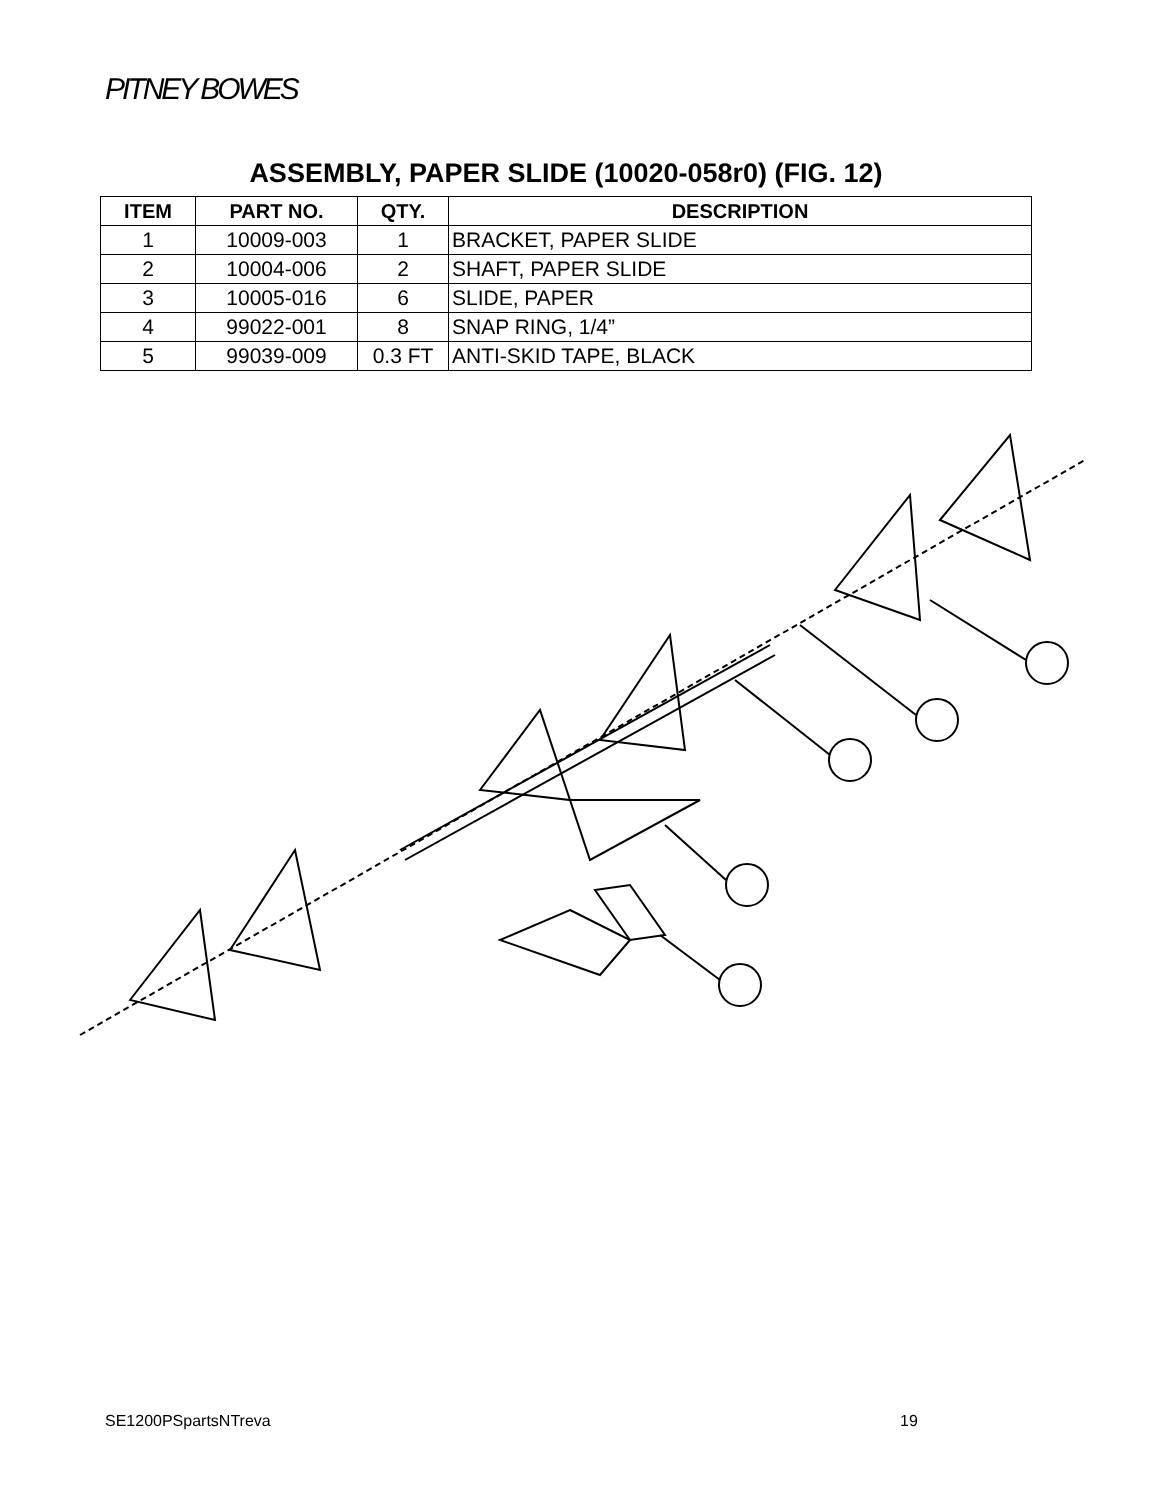PITNEY BOWES
ASSEMBLY, PAPER SLIDE (10020-058r0) (FIG. 12)
| ITEM | PART NO. | QTY. | DESCRIPTION |
| --- | --- | --- | --- |
| 1 | 10009-003 | 1 | BRACKET, PAPER SLIDE |
| 2 | 10004-006 | 2 | SHAFT, PAPER SLIDE |
| 3 | 10005-016 | 6 | SLIDE, PAPER |
| 4 | 99022-001 | 8 | SNAP RING, 1/4” |
| 5 | 99039-009 | 0.3 FT | ANTI-SKID TAPE, BLACK |
SE1200PSpartsNTreva 19